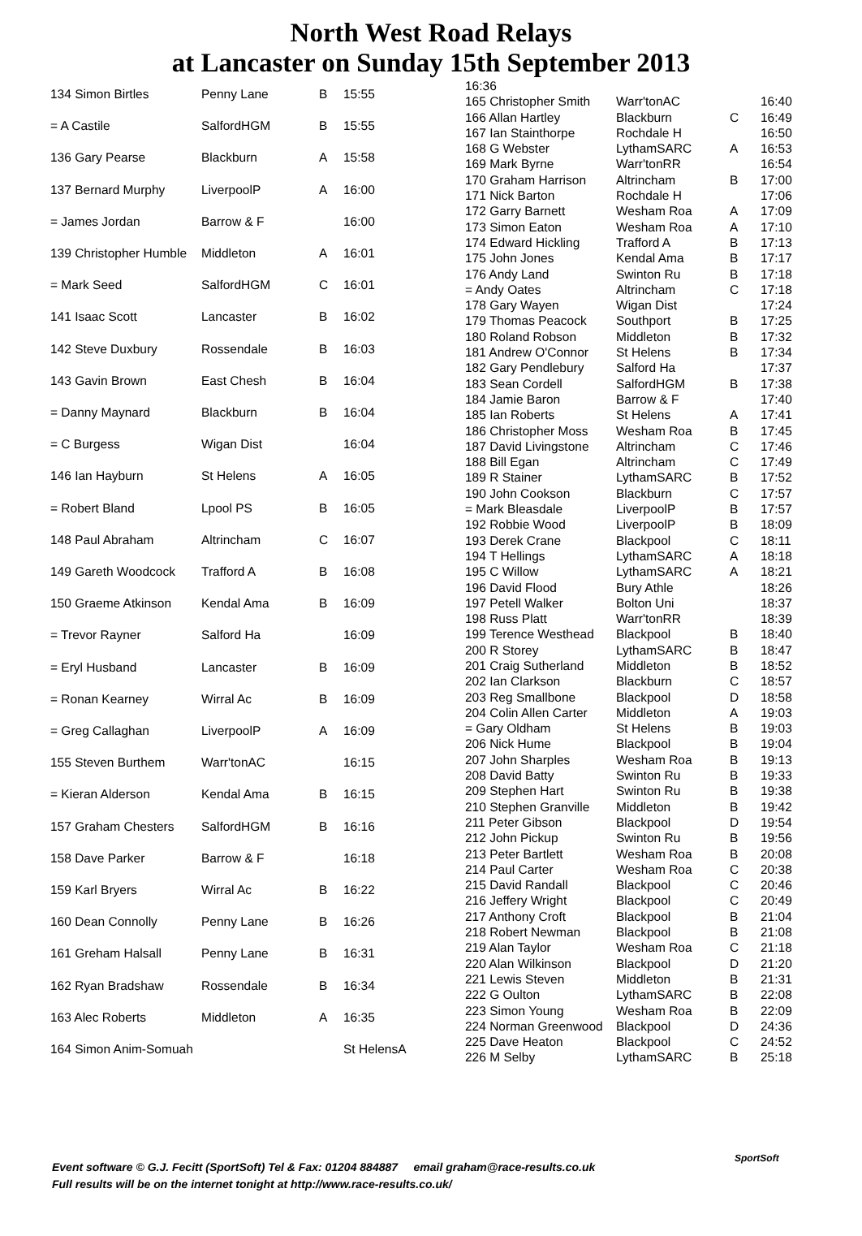North West Road Relays
at Lancaster on Sunday 15th September 2013
| 134 Simon Birtles | Penny Lane | B | 15:55 |
| = A Castile | SalfordHGM | B | 15:55 |
| 136 Gary Pearse | Blackburn | A | 15:58 |
| 137 Bernard Murphy | LiverpoolP | A | 16:00 |
| = James Jordan | Barrow & F | | 16:00 |
| 139 Christopher Humble | Middleton | A | 16:01 |
| = Mark Seed | SalfordHGM | C | 16:01 |
| 141 Isaac Scott | Lancaster | B | 16:02 |
| 142 Steve Duxbury | Rossendale | B | 16:03 |
| 143 Gavin Brown | East Chesh | B | 16:04 |
| = Danny Maynard | Blackburn | B | 16:04 |
| = C Burgess | Wigan Dist | | 16:04 |
| 146 Ian Hayburn | St Helens | A | 16:05 |
| = Robert Bland | Lpool PS | B | 16:05 |
| 148 Paul Abraham | Altrincham | C | 16:07 |
| 149 Gareth Woodcock | Trafford A | B | 16:08 |
| 150 Graeme Atkinson | Kendal Ama | B | 16:09 |
| = Trevor Rayner | Salford Ha | | 16:09 |
| = Eryl Husband | Lancaster | B | 16:09 |
| = Ronan Kearney | Wirral Ac | B | 16:09 |
| = Greg Callaghan | LiverpoolP | A | 16:09 |
| 155 Steven Burthem | Warr'tonAC | | 16:15 |
| = Kieran Alderson | Kendal Ama | B | 16:15 |
| 157 Graham Chesters | SalfordHGM | B | 16:16 |
| 158 Dave Parker | Barrow & F | | 16:18 |
| 159 Karl Bryers | Wirral Ac | B | 16:22 |
| 160 Dean Connolly | Penny Lane | B | 16:26 |
| 161 Greham Halsall | Penny Lane | B | 16:31 |
| 162 Ryan Bradshaw | Rossendale | B | 16:34 |
| 163 Alec Roberts | Middleton | A | 16:35 |
| 164 Simon Anim-Somuah | | | St HelensA |
| 16:36 | | | |
| 165 Christopher Smith | Warr'tonAC | | 16:40 |
| 166 Allan Hartley | Blackburn | C | 16:49 |
| 167 Ian Stainthorpe | Rochdale H | | 16:50 |
| 168 G Webster | LythamSARC | A | 16:53 |
| 169 Mark Byrne | Warr'tonRR | | 16:54 |
| 170 Graham Harrison | Altrincham | B | 17:00 |
| 171 Nick Barton | Rochdale H | | 17:06 |
| 172 Garry Barnett | Wesham Roa | A | 17:09 |
| 173 Simon Eaton | Wesham Roa | A | 17:10 |
| 174 Edward Hickling | Trafford A | B | 17:13 |
| 175 John Jones | Kendal Ama | B | 17:17 |
| 176 Andy Land | Swinton Ru | B | 17:18 |
| = Andy Oates | Altrincham | C | 17:18 |
| 178 Gary Wayen | Wigan Dist | | 17:24 |
| 179 Thomas Peacock | Southport | B | 17:25 |
| 180 Roland Robson | Middleton | B | 17:32 |
| 181 Andrew O'Connor | St Helens | B | 17:34 |
| 182 Gary Pendlebury | Salford Ha | | 17:37 |
| 183 Sean Cordell | SalfordHGM | B | 17:38 |
| 184 Jamie Baron | Barrow & F | | 17:40 |
| 185 Ian Roberts | St Helens | A | 17:41 |
| 186 Christopher Moss | Wesham Roa | B | 17:45 |
| 187 David Livingstone | Altrincham | C | 17:46 |
| 188 Bill Egan | Altrincham | C | 17:49 |
| 189 R Stainer | LythamSARC | B | 17:52 |
| 190 John Cookson | Blackburn | C | 17:57 |
| = Mark Bleasdale | LiverpoolP | B | 17:57 |
| 192 Robbie Wood | LiverpoolP | B | 18:09 |
| 193 Derek Crane | Blackpool | C | 18:11 |
| 194 T Hellings | LythamSARC | A | 18:18 |
| 195 C Willow | LythamSARC | A | 18:21 |
| 196 David Flood | Bury Athle | | 18:26 |
| 197 Petell Walker | Bolton Uni | | 18:37 |
| 198 Russ Platt | Warr'tonRR | | 18:39 |
| 199 Terence Westhead | Blackpool | B | 18:40 |
| 200 R Storey | LythamSARC | B | 18:47 |
| 201 Craig Sutherland | Middleton | B | 18:52 |
| 202 Ian Clarkson | Blackburn | C | 18:57 |
| 203 Reg Smallbone | Blackpool | D | 18:58 |
| 204 Colin Allen Carter | Middleton | A | 19:03 |
| = Gary Oldham | St Helens | B | 19:03 |
| 206 Nick Hume | Blackpool | B | 19:04 |
| 207 John Sharples | Wesham Roa | B | 19:13 |
| 208 David Batty | Swinton Ru | B | 19:33 |
| 209 Stephen Hart | Swinton Ru | B | 19:38 |
| 210 Stephen Granville | Middleton | B | 19:42 |
| 211 Peter Gibson | Blackpool | D | 19:54 |
| 212 John Pickup | Swinton Ru | B | 19:56 |
| 213 Peter Bartlett | Wesham Roa | B | 20:08 |
| 214 Paul Carter | Wesham Roa | C | 20:38 |
| 215 David Randall | Blackpool | C | 20:46 |
| 216 Jeffery Wright | Blackpool | C | 20:49 |
| 217 Anthony Croft | Blackpool | B | 21:04 |
| 218 Robert Newman | Blackpool | B | 21:08 |
| 219 Alan Taylor | Wesham Roa | C | 21:18 |
| 220 Alan Wilkinson | Blackpool | D | 21:20 |
| 221 Lewis Steven | Middleton | B | 21:31 |
| 222 G Oulton | LythamSARC | B | 22:08 |
| 223 Simon Young | Wesham Roa | B | 22:09 |
| 224 Norman Greenwood | Blackpool | D | 24:36 |
| 225 Dave Heaton | Blackpool | C | 24:52 |
| 226 M Selby | LythamSARC | B | 25:18 |
Event software © G.J. Fecitt (SportSoft) Tel & Fax: 01204 884887 email graham@race-results.co.uk
Full results will be on the internet tonight at http://www.race-results.co.uk/
SportSoft